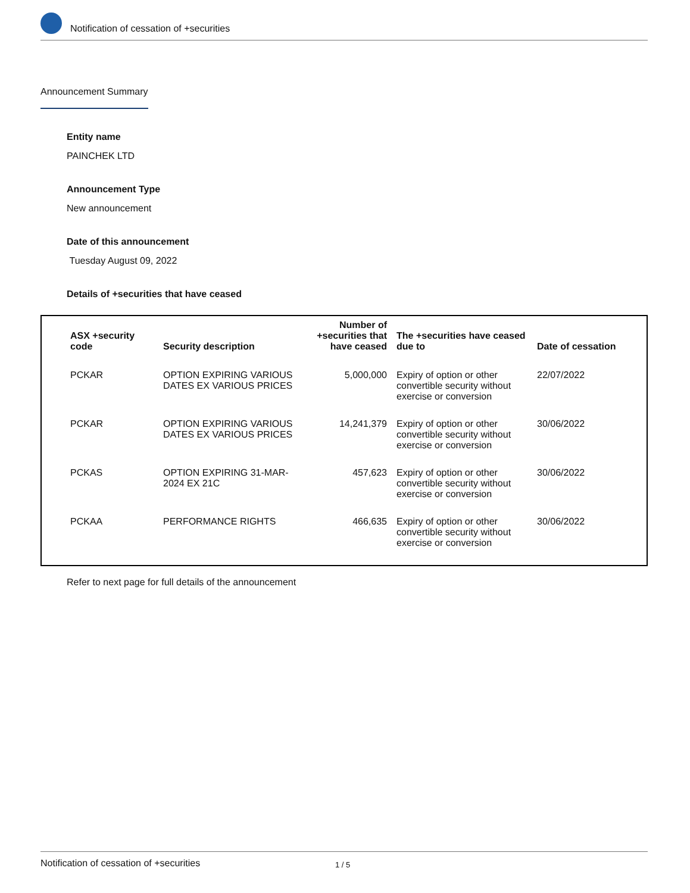Notification of cessation of +securities
Announcement Summary
Entity name
PAINCHEK LTD
Announcement Type
New announcement
Date of this announcement
Tuesday August 09, 2022
Details of +securities that have ceased
| ASX +security code | Security description | Number of +securities that have ceased | The +securities have ceased due to | Date of cessation |
| --- | --- | --- | --- | --- |
| PCKAR | OPTION EXPIRING VARIOUS DATES EX VARIOUS PRICES | 5,000,000 | Expiry of option or other convertible security without exercise or conversion | 22/07/2022 |
| PCKAR | OPTION EXPIRING VARIOUS DATES EX VARIOUS PRICES | 14,241,379 | Expiry of option or other convertible security without exercise or conversion | 30/06/2022 |
| PCKAS | OPTION EXPIRING 31-MAR-2024 EX 21C | 457,623 | Expiry of option or other convertible security without exercise or conversion | 30/06/2022 |
| PCKAA | PERFORMANCE RIGHTS | 466,635 | Expiry of option or other convertible security without exercise or conversion | 30/06/2022 |
Refer to next page for full details of the announcement
Notification of cessation of +securities 1 / 5